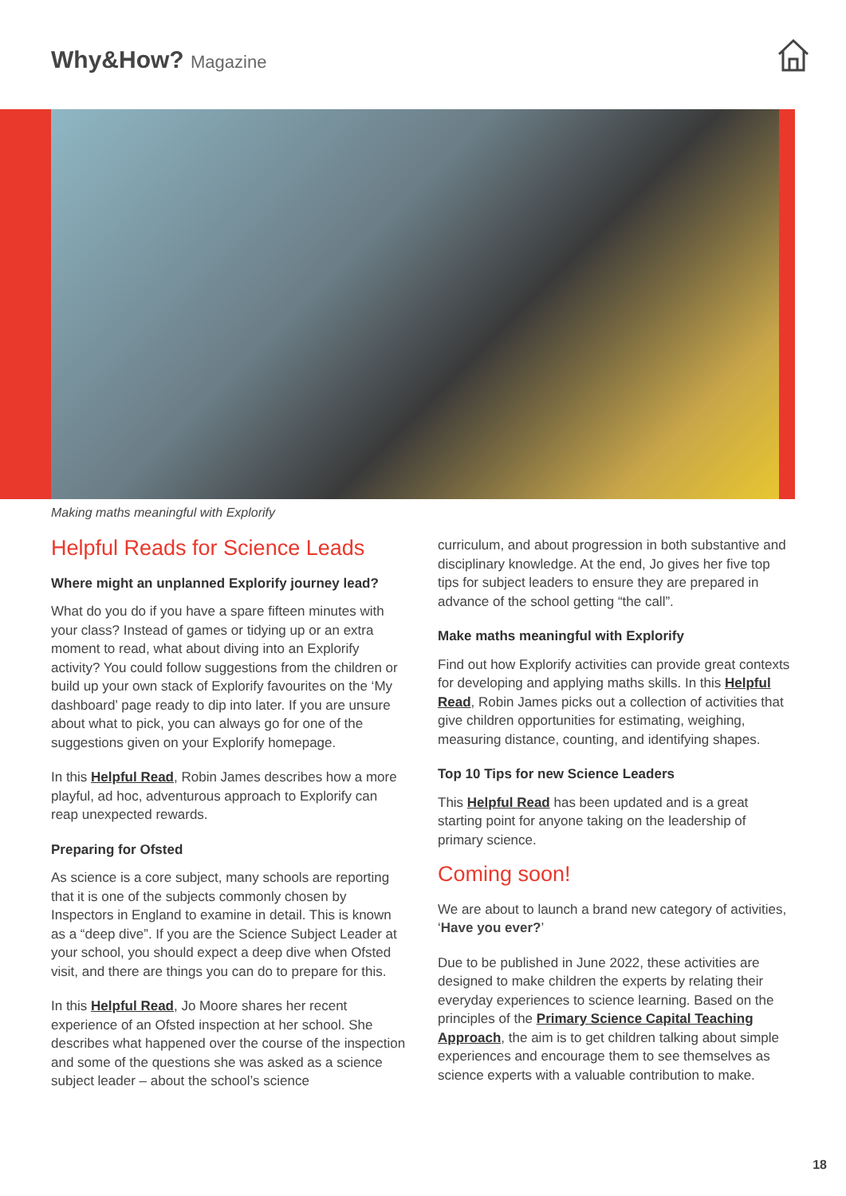Why&How? Magazine
Making maths meaningful with Explorify
Helpful Reads for Science Leads
Where might an unplanned Explorify journey lead?
What do you do if you have a spare fifteen minutes with your class? Instead of games or tidying up or an extra moment to read, what about diving into an Explorify activity? You could follow suggestions from the children or build up your own stack of Explorify favourites on the ‘My dashboard’ page ready to dip into later. If you are unsure about what to pick, you can always go for one of the suggestions given on your Explorify homepage.
In this Helpful Read, Robin James describes how a more playful, ad hoc, adventurous approach to Explorify can reap unexpected rewards.
Preparing for Ofsted
As science is a core subject, many schools are reporting that it is one of the subjects commonly chosen by Inspectors in England to examine in detail. This is known as a “deep dive”. If you are the Science Subject Leader at your school, you should expect a deep dive when Ofsted visit, and there are things you can do to prepare for this.
In this Helpful Read, Jo Moore shares her recent experience of an Ofsted inspection at her school. She describes what happened over the course of the inspection and some of the questions she was asked as a science subject leader – about the school’s science
curriculum, and about progression in both substantive and disciplinary knowledge. At the end, Jo gives her five top tips for subject leaders to ensure they are prepared in advance of the school getting “the call”.
Make maths meaningful with Explorify
Find out how Explorify activities can provide great contexts for developing and applying maths skills. In this Helpful Read, Robin James picks out a collection of activities that give children opportunities for estimating, weighing, measuring distance, counting, and identifying shapes.
Top 10 Tips for new Science Leaders
This Helpful Read has been updated and is a great starting point for anyone taking on the leadership of primary science.
Coming soon!
We are about to launch a brand new category of activities, ‘Have you ever?’
Due to be published in June 2022, these activities are designed to make children the experts by relating their everyday experiences to science learning. Based on the principles of the Primary Science Capital Teaching Approach, the aim is to get children talking about simple experiences and encourage them to see themselves as science experts with a valuable contribution to make.
18